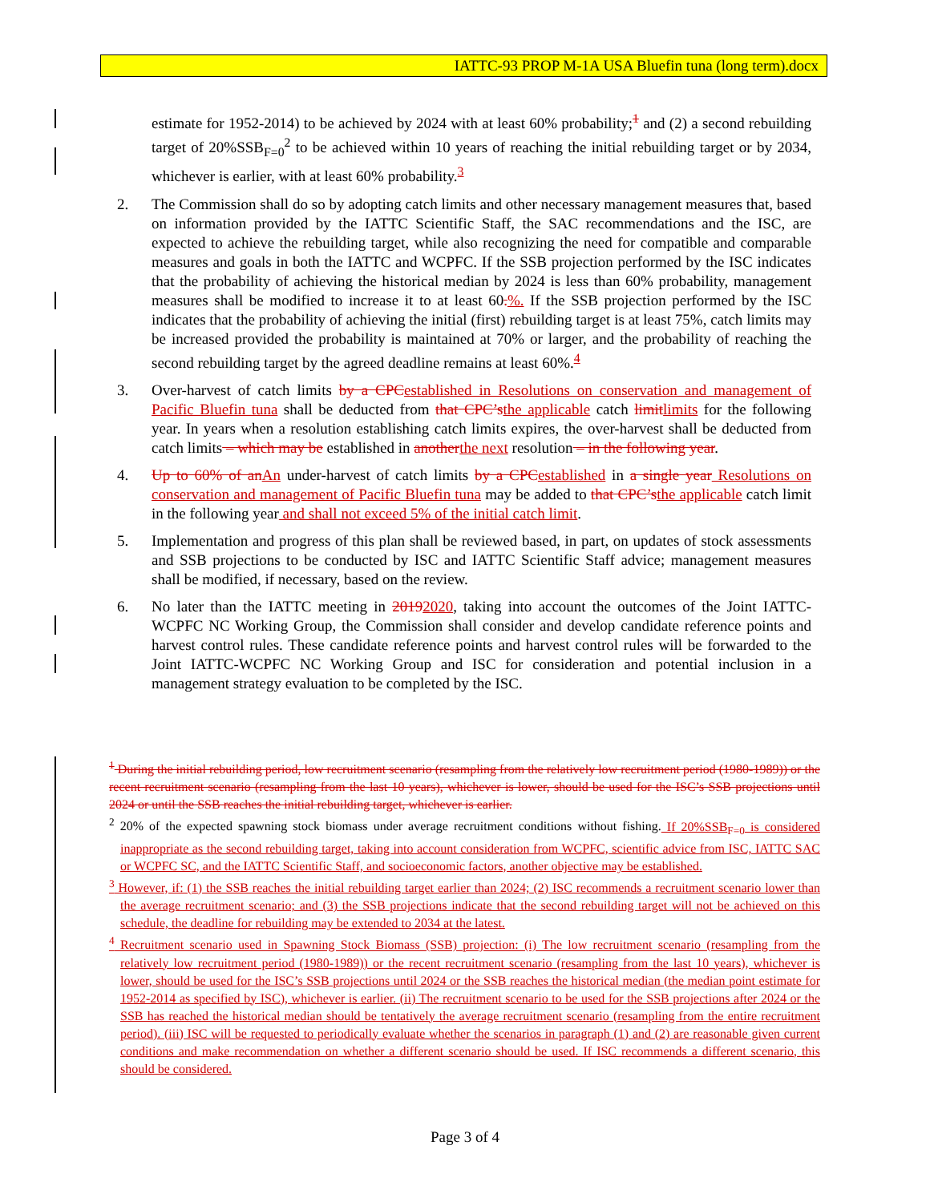IATTC-93 PROP M-1A USA Bluefin tuna (long term).docx
estimate for 1952-2014) to be achieved by 2024 with at least 60% probability;<sup>1</sup> and (2) a second rebuilding target of 20%SSB<sub>F=0</sub><sup>2</sup> to be achieved within 10 years of reaching the initial rebuilding target or by 2034, whichever is earlier, with at least 60% probability.<sup>3</sup>
2. The Commission shall do so by adopting catch limits and other necessary management measures that, based on information provided by the IATTC Scientific Staff, the SAC recommendations and the ISC, are expected to achieve the rebuilding target, while also recognizing the need for compatible and comparable measures and goals in both the IATTC and WCPFC. If the SSB projection performed by the ISC indicates that the probability of achieving the historical median by 2024 is less than 60% probability, management measures shall be modified to increase it to at least 60.%. If the SSB projection performed by the ISC indicates that the probability of achieving the initial (first) rebuilding target is at least 75%, catch limits may be increased provided the probability is maintained at 70% or larger, and the probability of reaching the second rebuilding target by the agreed deadline remains at least 60%.<sup>4</sup>
3. Over-harvest of catch limits by a CPC established in Resolutions on conservation and management of Pacific Bluefin tuna shall be deducted from that CPC’s the applicable catch limit limits for the following year. In years when a resolution establishing catch limits expires, the over-harvest shall be deducted from catch limits – which may be established in another the next resolution – in the following year.
4. Up to 60% of an An under-harvest of catch limits by a CPC established in a single year Resolutions on conservation and management of Pacific Bluefin tuna may be added to that CPC’s the applicable catch limit in the following year and shall not exceed 5% of the initial catch limit.
5. Implementation and progress of this plan shall be reviewed based, in part, on updates of stock assessments and SSB projections to be conducted by ISC and IATTC Scientific Staff advice; management measures shall be modified, if necessary, based on the review.
6. No later than the IATTC meeting in 20192020, taking into account the outcomes of the Joint IATTC-WCPFC NC Working Group, the Commission shall consider and develop candidate reference points and harvest control rules. These candidate reference points and harvest control rules will be forwarded to the Joint IATTC-WCPFC NC Working Group and ISC for consideration and potential inclusion in a management strategy evaluation to be completed by the ISC.
<sup>1</sup> During the initial rebuilding period, low recruitment scenario (resampling from the relatively low recruitment period (1980-1989)) or the recent recruitment scenario (resampling from the last 10 years), whichever is lower, should be used for the ISC’s SSB projections until 2024 or until the SSB reaches the initial rebuilding target, whichever is earlier.
<sup>2</sup> 20% of the expected spawning stock biomass under average recruitment conditions without fishing. If 20%SSB<sub>F=0</sub> is considered inappropriate as the second rebuilding target, taking into account consideration from WCPFC, scientific advice from ISC, IATTC SAC or WCPFC SC, and the IATTC Scientific Staff, and socioeconomic factors, another objective may be established.
<sup>3</sup> However, if: (1) the SSB reaches the initial rebuilding target earlier than 2024; (2) ISC recommends a recruitment scenario lower than the average recruitment scenario; and (3) the SSB projections indicate that the second rebuilding target will not be achieved on this schedule, the deadline for rebuilding may be extended to 2034 at the latest.
<sup>4</sup> Recruitment scenario used in Spawning Stock Biomass (SSB) projection: (i) The low recruitment scenario (resampling from the relatively low recruitment period (1980-1989)) or the recent recruitment scenario (resampling from the last 10 years), whichever is lower, should be used for the ISC’s SSB projections until 2024 or the SSB reaches the historical median (the median point estimate for 1952-2014 as specified by ISC), whichever is earlier. (ii) The recruitment scenario to be used for the SSB projections after 2024 or the SSB has reached the historical median should be tentatively the average recruitment scenario (resampling from the entire recruitment period). (iii) ISC will be requested to periodically evaluate whether the scenarios in paragraph (1) and (2) are reasonable given current conditions and make recommendation on whether a different scenario should be used. If ISC recommends a different scenario, this should be considered.
Page 3 of 4